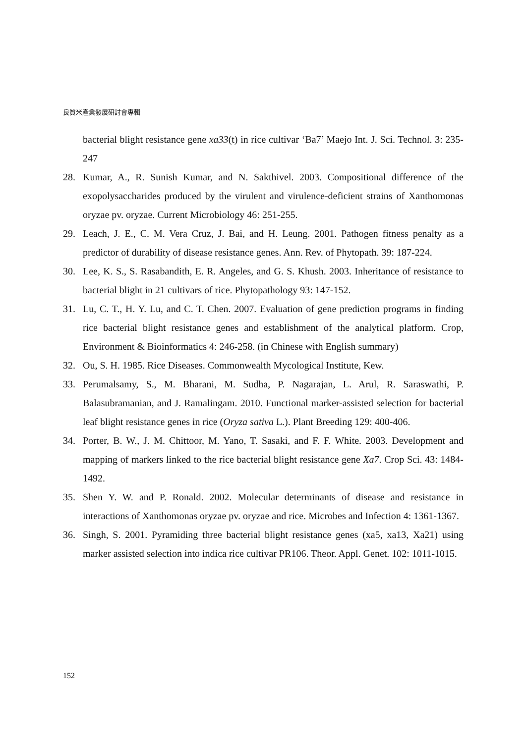良質米產業發展研討會專輯
bacterial blight resistance gene xa33(t) in rice cultivar ‘Ba7’ Maejo Int. J. Sci. Technol. 3: 235-247
28. Kumar, A., R. Sunish Kumar, and N. Sakthivel. 2003. Compositional difference of the exopolysaccharides produced by the virulent and virulence-deficient strains of Xanthomonas oryzae pv. oryzae. Current Microbiology 46: 251-255.
29. Leach, J. E., C. M. Vera Cruz, J. Bai, and H. Leung. 2001. Pathogen fitness penalty as a predictor of durability of disease resistance genes. Ann. Rev. of Phytopath. 39: 187-224.
30. Lee, K. S., S. Rasabandith, E. R. Angeles, and G. S. Khush. 2003. Inheritance of resistance to bacterial blight in 21 cultivars of rice. Phytopathology 93: 147-152.
31. Lu, C. T., H. Y. Lu, and C. T. Chen. 2007. Evaluation of gene prediction programs in finding rice bacterial blight resistance genes and establishment of the analytical platform. Crop, Environment & Bioinformatics 4: 246-258. (in Chinese with English summary)
32. Ou, S. H. 1985. Rice Diseases. Commonwealth Mycological Institute, Kew.
33. Perumalsamy, S., M. Bharani, M. Sudha, P. Nagarajan, L. Arul, R. Saraswathi, P. Balasubramanian, and J. Ramalingam. 2010. Functional marker-assisted selection for bacterial leaf blight resistance genes in rice (Oryza sativa L.). Plant Breeding 129: 400-406.
34. Porter, B. W., J. M. Chittoor, M. Yano, T. Sasaki, and F. F. White. 2003. Development and mapping of markers linked to the rice bacterial blight resistance gene Xa7. Crop Sci. 43: 1484-1492.
35. Shen Y. W. and P. Ronald. 2002. Molecular determinants of disease and resistance in interactions of Xanthomonas oryzae pv. oryzae and rice. Microbes and Infection 4: 1361-1367.
36. Singh, S. 2001. Pyramiding three bacterial blight resistance genes (xa5, xa13, Xa21) using marker assisted selection into indica rice cultivar PR106. Theor. Appl. Genet. 102: 1011-1015.
152